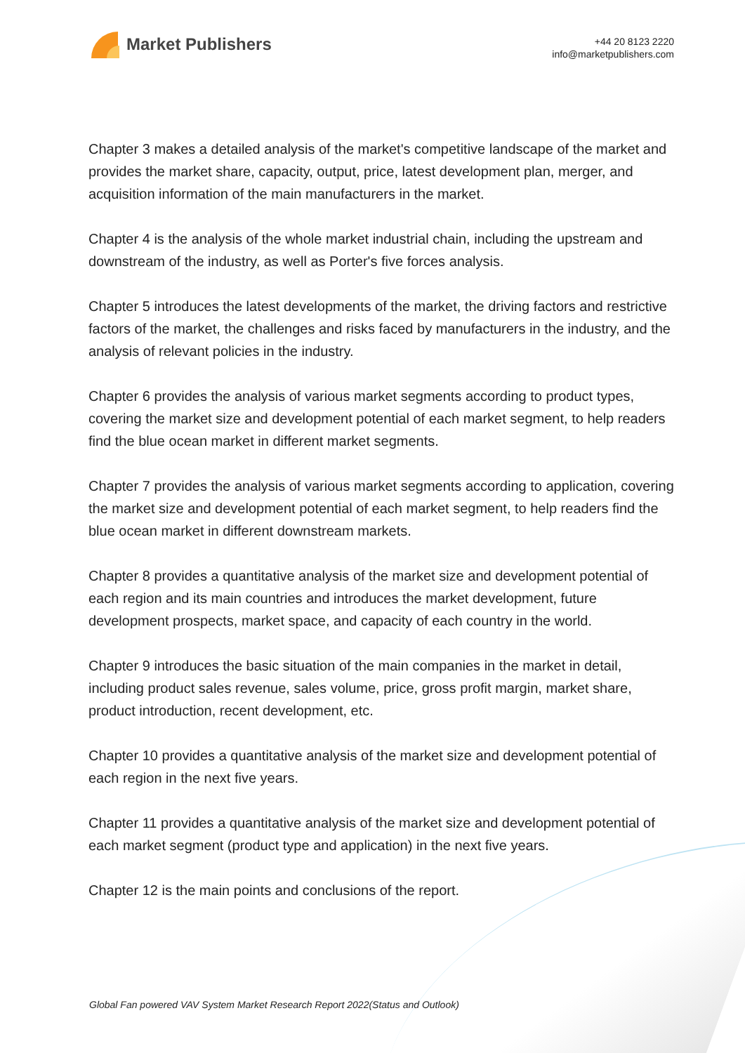Market Publishers
+44 20 8123 2220
info@marketpublishers.com
Chapter 3 makes a detailed analysis of the market's competitive landscape of the market and provides the market share, capacity, output, price, latest development plan, merger, and acquisition information of the main manufacturers in the market.
Chapter 4 is the analysis of the whole market industrial chain, including the upstream and downstream of the industry, as well as Porter's five forces analysis.
Chapter 5 introduces the latest developments of the market, the driving factors and restrictive factors of the market, the challenges and risks faced by manufacturers in the industry, and the analysis of relevant policies in the industry.
Chapter 6 provides the analysis of various market segments according to product types, covering the market size and development potential of each market segment, to help readers find the blue ocean market in different market segments.
Chapter 7 provides the analysis of various market segments according to application, covering the market size and development potential of each market segment, to help readers find the blue ocean market in different downstream markets.
Chapter 8 provides a quantitative analysis of the market size and development potential of each region and its main countries and introduces the market development, future development prospects, market space, and capacity of each country in the world.
Chapter 9 introduces the basic situation of the main companies in the market in detail, including product sales revenue, sales volume, price, gross profit margin, market share, product introduction, recent development, etc.
Chapter 10 provides a quantitative analysis of the market size and development potential of each region in the next five years.
Chapter 11 provides a quantitative analysis of the market size and development potential of each market segment (product type and application) in the next five years.
Chapter 12 is the main points and conclusions of the report.
Global Fan powered VAV System Market Research Report 2022(Status and Outlook)